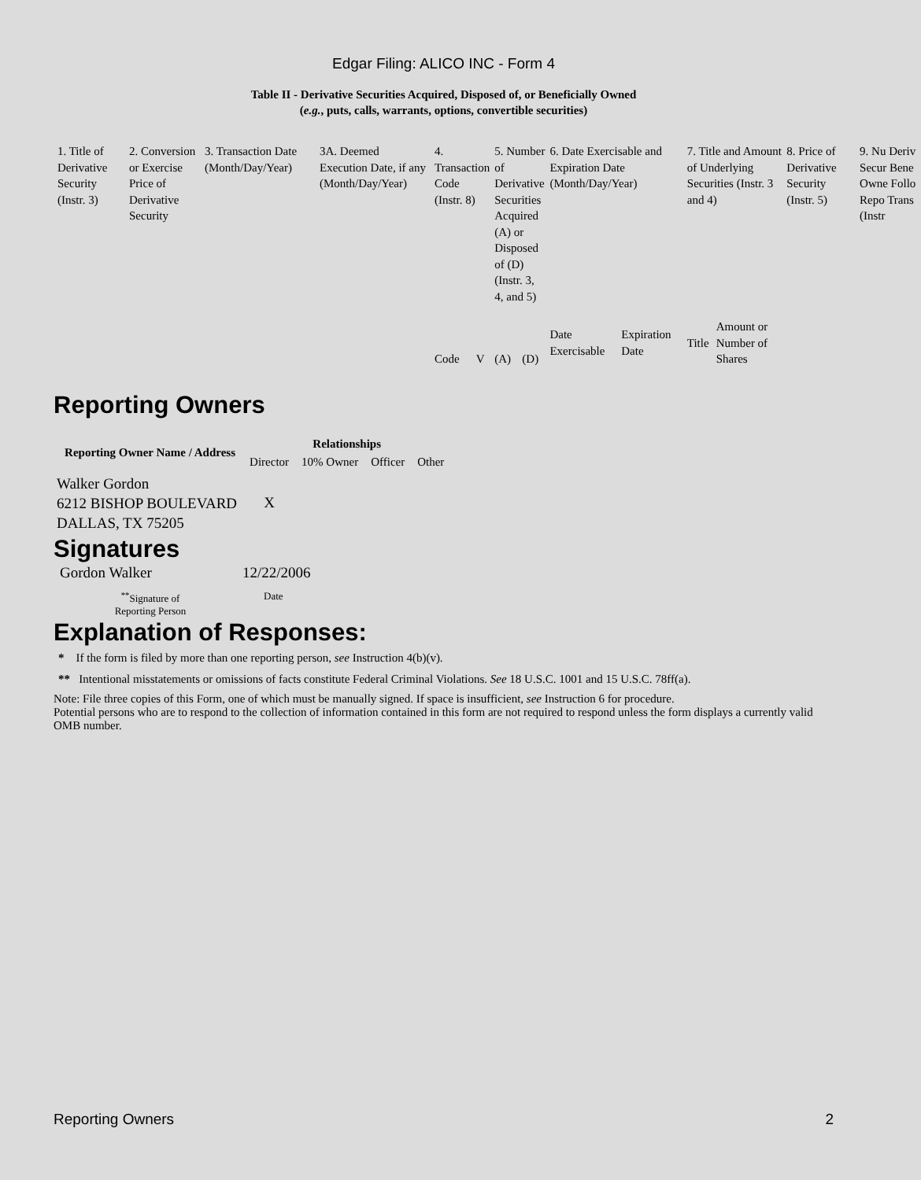Edgar Filing: ALICO INC - Form 4
Table II - Derivative Securities Acquired, Disposed of, or Beneficially Owned
(e.g., puts, calls, warrants, options, convertible securities)
| 1. Title of Derivative Security (Instr. 3) | 2. Conversion or Exercise Price of Derivative Security | 3. Transaction Date (Month/Day/Year) | 3A. Deemed Execution Date, if any (Month/Day/Year) | 4. Transaction Code (Instr. 8) | | 5. Number of Derivative Securities Acquired (A) or Disposed of (D) (Instr. 3, 4, and 5) | | 6. Date Exercisable and Expiration Date (Month/Day/Year) | | 7. Title and Amount of Underlying Securities (Instr. 3 and 4) | | 8. Price of Derivative Security (Instr. 5) | 9. Nu Deriv Secur Bene Owne Follo Repo Trans (Instr |
| | | | | Code | V | (A) | (D) | Date Exercisable | Expiration Date | Title | Amount or Number of Shares | | |
Reporting Owners
| Reporting Owner Name / Address | Relationships | | | |
| --- | --- | --- | --- | --- |
| | Director | 10% Owner | Officer | Other |
| Walker Gordon 6212 BISHOP BOULEVARD DALLAS, TX 75205 | X | | | |
Signatures
| Gordon Walker | 12/22/2006 |
| <sup>**</sup> Signature of Reporting Person | Date |
Explanation of Responses:
* If the form is filed by more than one reporting person, see Instruction 4(b)(v).
** Intentional misstatements or omissions of facts constitute Federal Criminal Violations. See 18 U.S.C. 1001 and 15 U.S.C. 78ff(a).
Note: File three copies of this Form, one of which must be manually signed. If space is insufficient, see Instruction 6 for procedure.
Potential persons who are to respond to the collection of information contained in this form are not required to respond unless the form displays a currently valid OMB number.
Reporting Owners 2